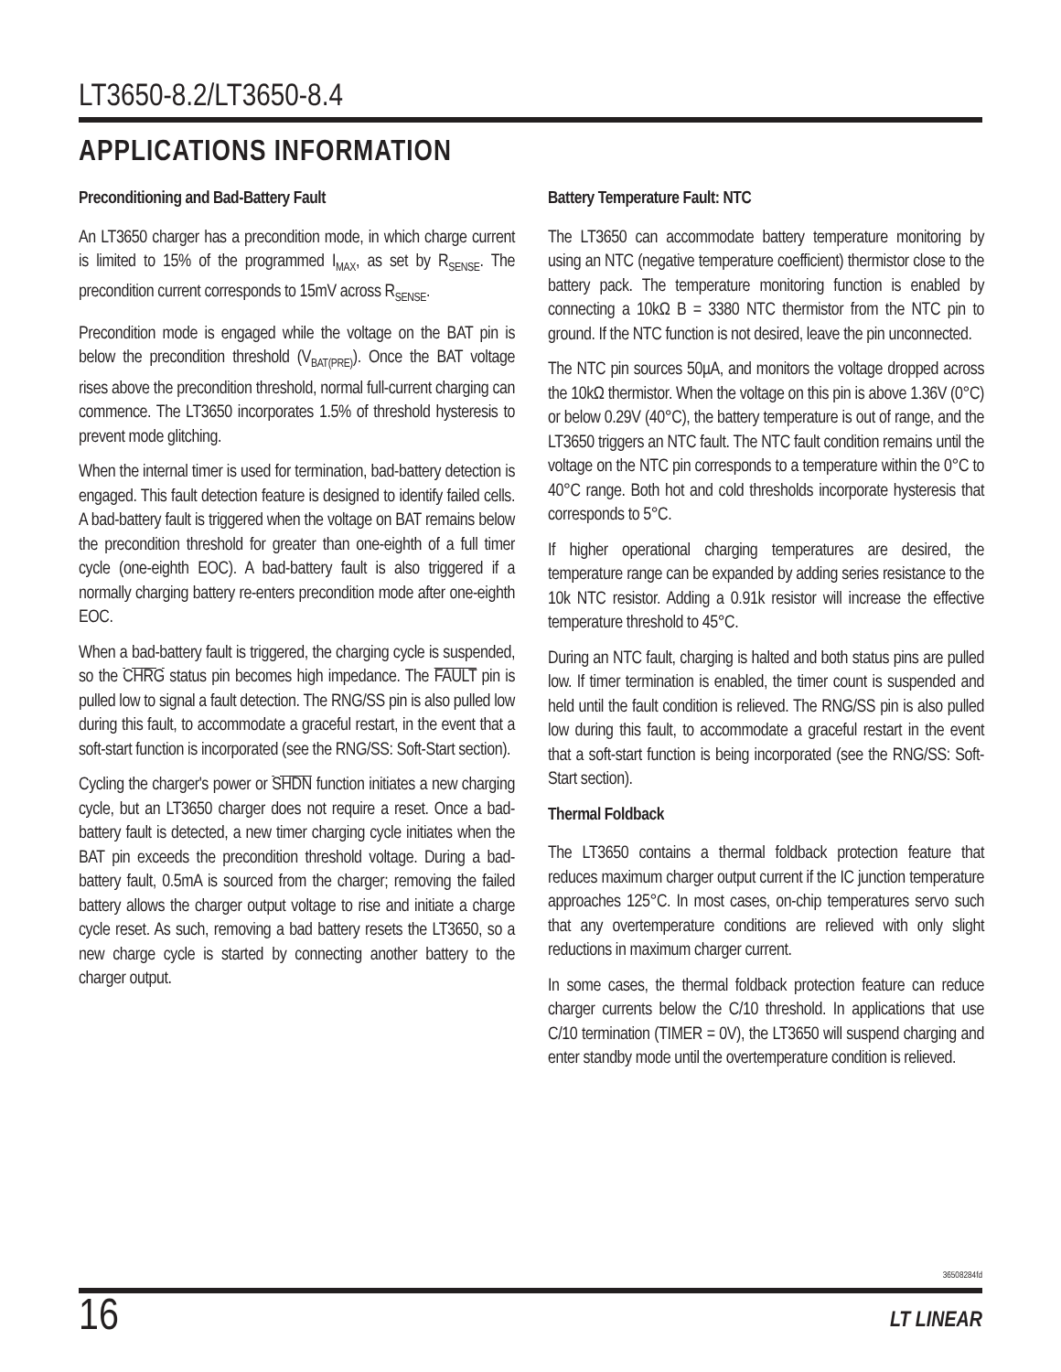LT3650-8.2/LT3650-8.4
APPLICATIONS INFORMATION
Preconditioning and Bad-Battery Fault
An LT3650 charger has a precondition mode, in which charge current is limited to 15% of the programmed I<sub>MAX</sub>, as set by R<sub>SENSE</sub>. The precondition current corresponds to 15mV across R<sub>SENSE</sub>.
Precondition mode is engaged while the voltage on the BAT pin is below the precondition threshold (V<sub>BAT(PRE)</sub>). Once the BAT voltage rises above the precondition threshold, normal full-current charging can commence. The LT3650 incorporates 1.5% of threshold hysteresis to prevent mode glitching.
When the internal timer is used for termination, bad-battery detection is engaged. This fault detection feature is designed to identify failed cells. A bad-battery fault is triggered when the voltage on BAT remains below the precondition threshold for greater than one-eighth of a full timer cycle (one-eighth EOC). A bad-battery fault is also triggered if a normally charging battery re-enters precondition mode after one-eighth EOC.
When a bad-battery fault is triggered, the charging cycle is suspended, so the CHRG status pin becomes high impedance. The FAULT pin is pulled low to signal a fault detection. The RNG/SS pin is also pulled low during this fault, to accommodate a graceful restart, in the event that a soft-start function is incorporated (see the RNG/SS: Soft-Start section).
Cycling the charger's power or SHDN function initiates a new charging cycle, but an LT3650 charger does not require a reset. Once a bad-battery fault is detected, a new timer charging cycle initiates when the BAT pin exceeds the precondition threshold voltage. During a bad-battery fault, 0.5mA is sourced from the charger; removing the failed battery allows the charger output voltage to rise and initiate a charge cycle reset. As such, removing a bad battery resets the LT3650, so a new charge cycle is started by connecting another battery to the charger output.
Battery Temperature Fault: NTC
The LT3650 can accommodate battery temperature monitoring by using an NTC (negative temperature coefficient) thermistor close to the battery pack. The temperature monitoring function is enabled by connecting a 10kΩ B = 3380 NTC thermistor from the NTC pin to ground. If the NTC function is not desired, leave the pin unconnected.
The NTC pin sources 50µA, and monitors the voltage dropped across the 10kΩ thermistor. When the voltage on this pin is above 1.36V (0°C) or below 0.29V (40°C), the battery temperature is out of range, and the LT3650 triggers an NTC fault. The NTC fault condition remains until the voltage on the NTC pin corresponds to a temperature within the 0°C to 40°C range. Both hot and cold thresholds incorporate hysteresis that corresponds to 5°C.
If higher operational charging temperatures are desired, the temperature range can be expanded by adding series resistance to the 10k NTC resistor. Adding a 0.91k resistor will increase the effective temperature threshold to 45°C.
During an NTC fault, charging is halted and both status pins are pulled low. If timer termination is enabled, the timer count is suspended and held until the fault condition is relieved. The RNG/SS pin is also pulled low during this fault, to accommodate a graceful restart in the event that a soft-start function is being incorporated (see the RNG/SS: Soft-Start section).
Thermal Foldback
The LT3650 contains a thermal foldback protection feature that reduces maximum charger output current if the IC junction temperature approaches 125°C. In most cases, on-chip temperatures servo such that any overtemperature conditions are relieved with only slight reductions in maximum charger current.
In some cases, the thermal foldback protection feature can reduce charger currents below the C/10 threshold. In applications that use C/10 termination (TIMER = 0V), the LT3650 will suspend charging and enter standby mode until the overtemperature condition is relieved.
36508284fd
16 LT LINEAR